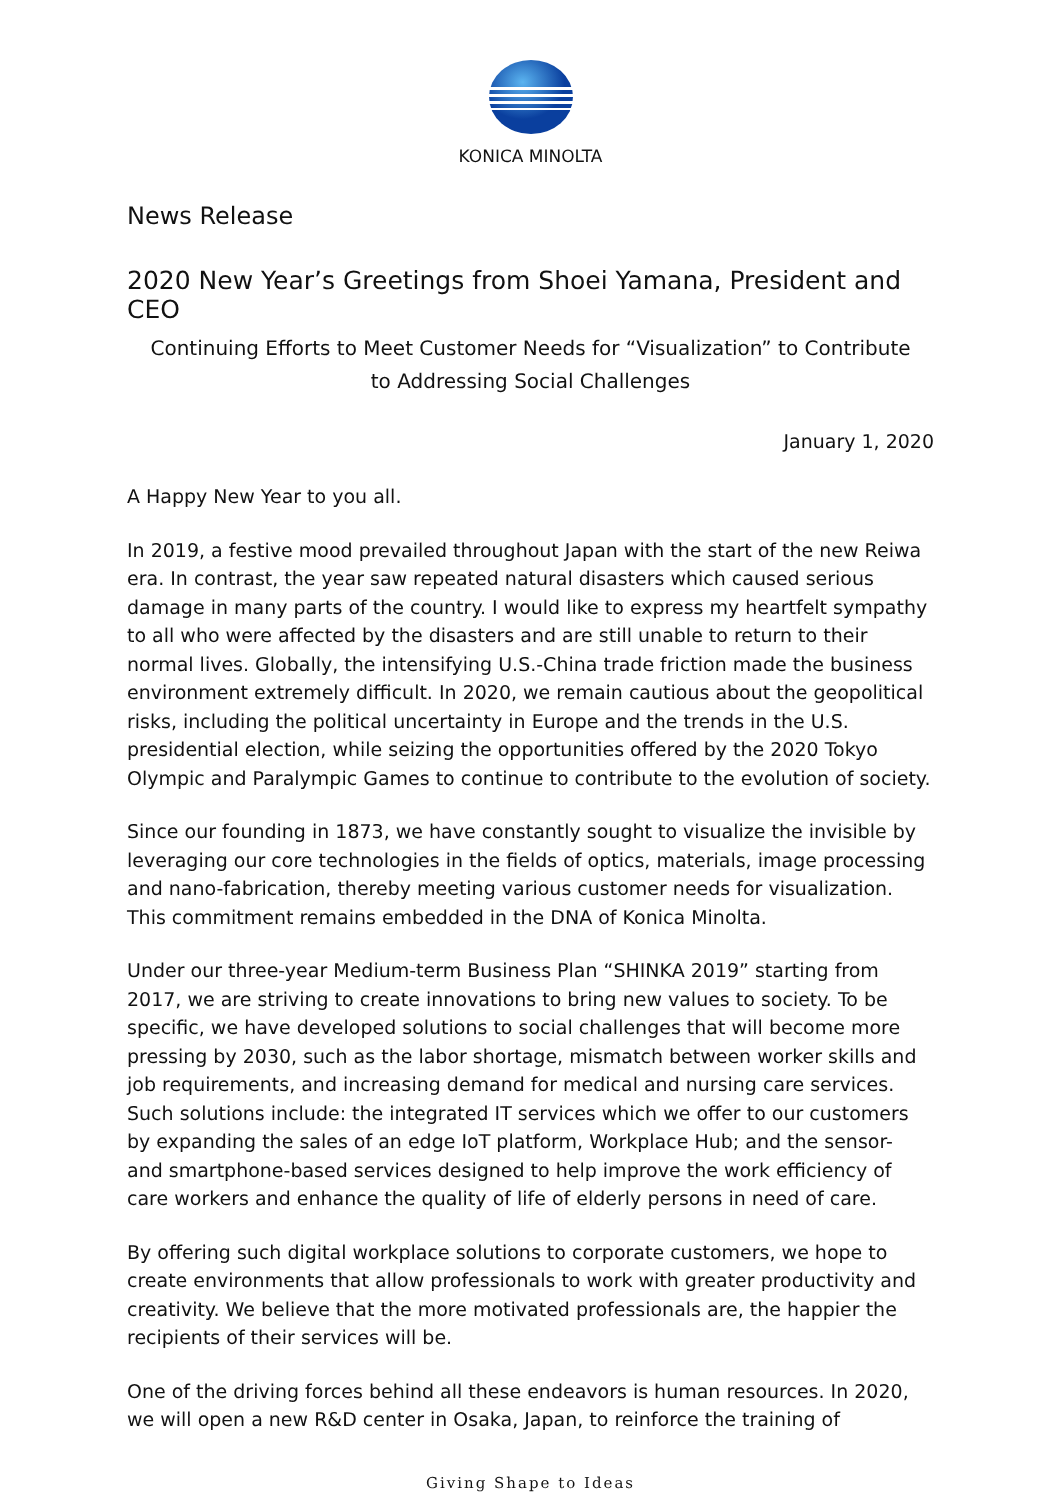KONICA MINOLTA
News Release
2020 New Year’s Greetings from Shoei Yamana, President and CEO
Continuing Efforts to Meet Customer Needs for “Visualization” to Contribute
to Addressing Social Challenges
January 1, 2020
A Happy New Year to you all.
In 2019, a festive mood prevailed throughout Japan with the start of the new Reiwa era. In contrast, the year saw repeated natural disasters which caused serious damage in many parts of the country. I would like to express my heartfelt sympathy to all who were affected by the disasters and are still unable to return to their normal lives. Globally, the intensifying U.S.-China trade friction made the business environment extremely difficult. In 2020, we remain cautious about the geopolitical risks, including the political uncertainty in Europe and the trends in the U.S. presidential election, while seizing the opportunities offered by the 2020 Tokyo Olympic and Paralympic Games to continue to contribute to the evolution of society.
Since our founding in 1873, we have constantly sought to visualize the invisible by leveraging our core technologies in the fields of optics, materials, image processing and nano-fabrication, thereby meeting various customer needs for visualization. This commitment remains embedded in the DNA of Konica Minolta.
Under our three-year Medium-term Business Plan “SHINKA 2019” starting from 2017, we are striving to create innovations to bring new values to society. To be specific, we have developed solutions to social challenges that will become more pressing by 2030, such as the labor shortage, mismatch between worker skills and job requirements, and increasing demand for medical and nursing care services. Such solutions include: the integrated IT services which we offer to our customers by expanding the sales of an edge IoT platform, Workplace Hub; and the sensor- and smartphone-based services designed to help improve the work efficiency of care workers and enhance the quality of life of elderly persons in need of care.
By offering such digital workplace solutions to corporate customers, we hope to create environments that allow professionals to work with greater productivity and creativity. We believe that the more motivated professionals are, the happier the recipients of their services will be.
One of the driving forces behind all these endeavors is human resources. In 2020, we will open a new R&D center in Osaka, Japan, to reinforce the training of
Giving Shape to Ideas